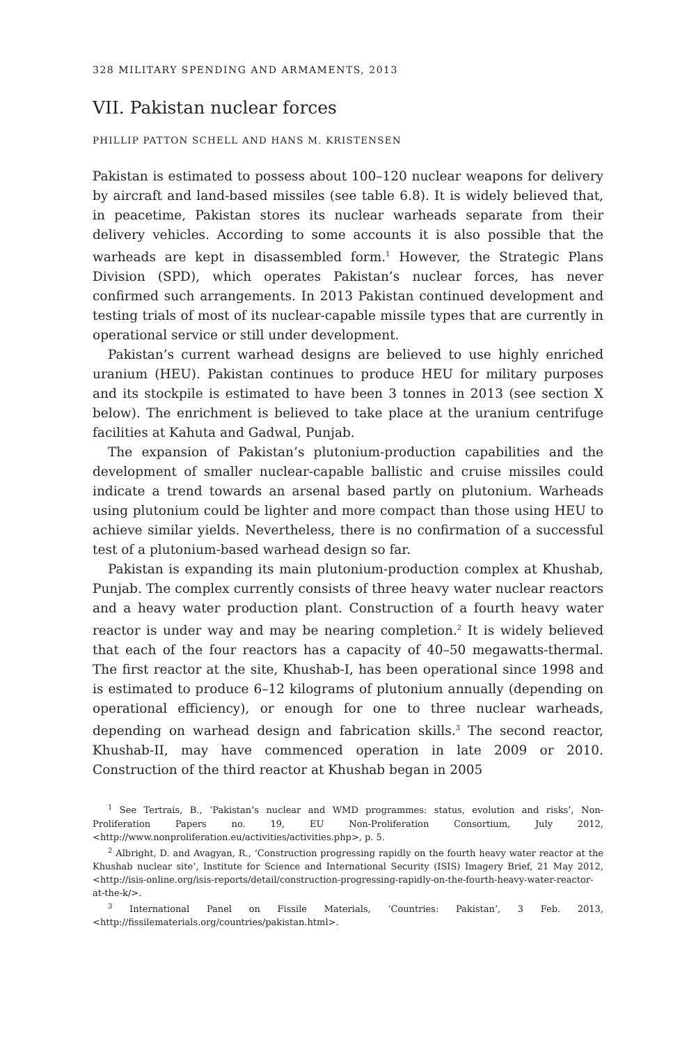328 MILITARY SPENDING AND ARMAMENTS, 2013
VII. Pakistan nuclear forces
PHILLIP PATTON SCHELL AND HANS M. KRISTENSEN
Pakistan is estimated to possess about 100–120 nuclear weapons for delivery by aircraft and land-based missiles (see table 6.8). It is widely believed that, in peacetime, Pakistan stores its nuclear warheads separate from their delivery vehicles. According to some accounts it is also possible that the warheads are kept in disassembled form.<sup>1</sup> However, the Strategic Plans Division (SPD), which operates Pakistan’s nuclear forces, has never confirmed such arrangements. In 2013 Pakistan continued development and testing trials of most of its nuclear-capable missile types that are currently in operational service or still under development.
Pakistan’s current warhead designs are believed to use highly enriched uranium (HEU). Pakistan continues to produce HEU for military purposes and its stockpile is estimated to have been 3 tonnes in 2013 (see section X below). The enrichment is believed to take place at the uranium centrifuge facilities at Kahuta and Gadwal, Punjab.
The expansion of Pakistan’s plutonium-production capabilities and the development of smaller nuclear-capable ballistic and cruise missiles could indicate a trend towards an arsenal based partly on plutonium. Warheads using plutonium could be lighter and more compact than those using HEU to achieve similar yields. Nevertheless, there is no confirmation of a successful test of a plutonium-based warhead design so far.
Pakistan is expanding its main plutonium-production complex at Khushab, Punjab. The complex currently consists of three heavy water nuclear reactors and a heavy water production plant. Construction of a fourth heavy water reactor is under way and may be nearing completion.<sup>2</sup> It is widely believed that each of the four reactors has a capacity of 40–50 megawatts-thermal. The first reactor at the site, Khushab-I, has been operational since 1998 and is estimated to produce 6–12 kilograms of plutonium annually (depending on operational efficiency), or enough for one to three nuclear warheads, depending on warhead design and fabrication skills.<sup>3</sup> The second reactor, Khushab-II, may have commenced operation in late 2009 or 2010. Construction of the third reactor at Khushab began in 2005
<sup>1</sup> See Tertrais, B., ‘Pakistan’s nuclear and WMD programmes: status, evolution and risks’, Non-Proliferation Papers no. 19, EU Non-Proliferation Consortium, July 2012, <http://www.nonproliferation.eu/activities/activities.php>, p. 5.
<sup>2</sup> Albright, D. and Avagyan, R., ‘Construction progressing rapidly on the fourth heavy water reactor at the Khushab nuclear site’, Institute for Science and International Security (ISIS) Imagery Brief, 21 May 2012, <http://isis-online.org/isis-reports/detail/construction-progressing-rapidly-on-the-fourth-heavy-water-reactor-at-the-k/>.
<sup>3</sup> International Panel on Fissile Materials, ‘Countries: Pakistan’, 3 Feb. 2013, <http://fissilematerials.org/countries/pakistan.html>.